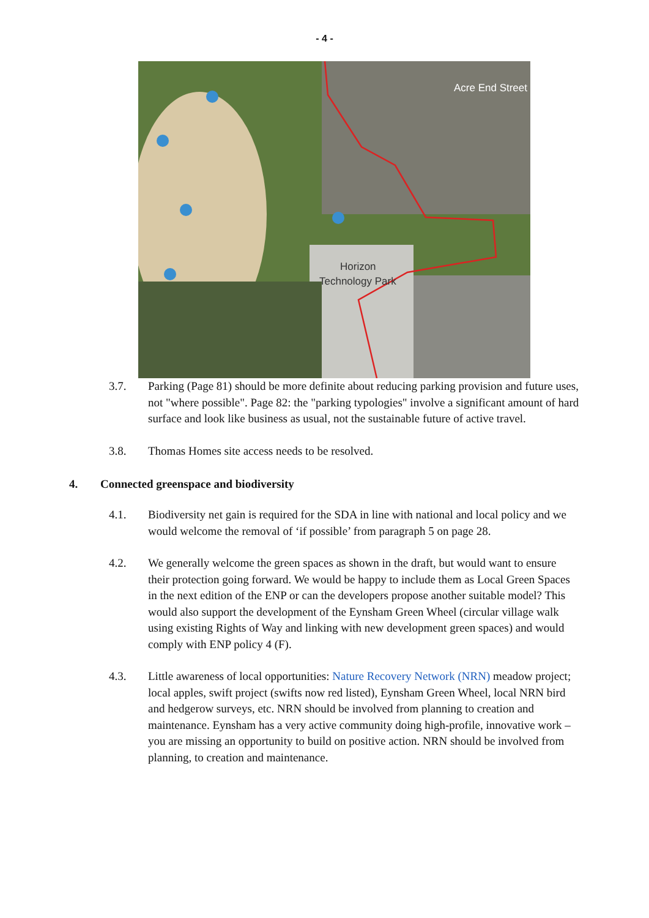- 4 -
Acre End Street
Horizon
Technology Park
3.7. Parking (Page 81) should be more definite about reducing parking provision and future uses, not "where possible". Page 82: the "parking typologies" involve a significant amount of hard surface and look like business as usual, not the sustainable future of active travel.
3.8. Thomas Homes site access needs to be resolved.
4. Connected greenspace and biodiversity
4.1. Biodiversity net gain is required for the SDA in line with national and local policy and we would welcome the removal of ‘if possible’ from paragraph 5 on page 28.
4.2. We generally welcome the green spaces as shown in the draft, but would want to ensure their protection going forward. We would be happy to include them as Local Green Spaces in the next edition of the ENP or can the developers propose another suitable model? This would also support the development of the Eynsham Green Wheel (circular village walk using existing Rights of Way and linking with new development green spaces) and would comply with ENP policy 4 (F).
4.3. Little awareness of local opportunities: Nature Recovery Network (NRN) meadow project; local apples, swift project (swifts now red listed), Eynsham Green Wheel, local NRN bird and hedgerow surveys, etc. NRN should be involved from planning to creation and maintenance. Eynsham has a very active community doing high-profile, innovative work – you are missing an opportunity to build on positive action. NRN should be involved from planning, to creation and maintenance.